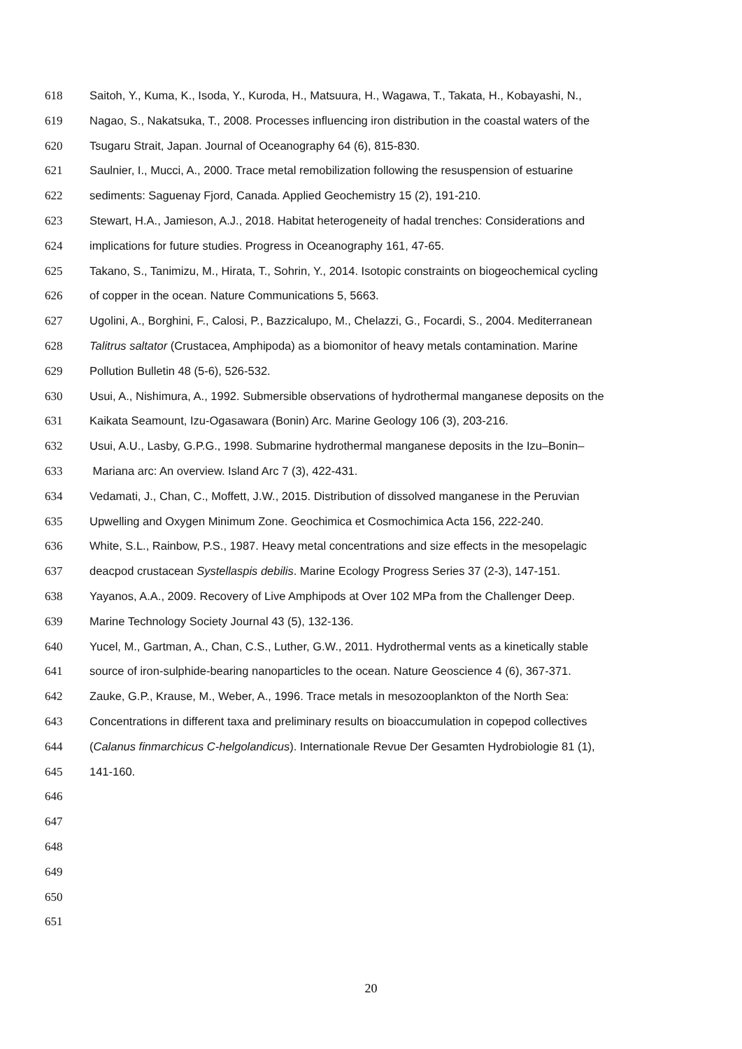618 Saitoh, Y., Kuma, K., Isoda, Y., Kuroda, H., Matsuura, H., Wagawa, T., Takata, H., Kobayashi, N.,
619 Nagao, S., Nakatsuka, T., 2008. Processes influencing iron distribution in the coastal waters of the
620 Tsugaru Strait, Japan. Journal of Oceanography 64 (6), 815-830.
621 Saulnier, I., Mucci, A., 2000. Trace metal remobilization following the resuspension of estuarine
622 sediments: Saguenay Fjord, Canada. Applied Geochemistry 15 (2), 191-210.
623 Stewart, H.A., Jamieson, A.J., 2018. Habitat heterogeneity of hadal trenches: Considerations and
624 implications for future studies. Progress in Oceanography 161, 47-65.
625 Takano, S., Tanimizu, M., Hirata, T., Sohrin, Y., 2014. Isotopic constraints on biogeochemical cycling
626 of copper in the ocean. Nature Communications 5, 5663.
627 Ugolini, A., Borghini, F., Calosi, P., Bazzicalupo, M., Chelazzi, G., Focardi, S., 2004. Mediterranean
628 Talitrus saltator (Crustacea, Amphipoda) as a biomonitor of heavy metals contamination. Marine
629 Pollution Bulletin 48 (5-6), 526-532.
630 Usui, A., Nishimura, A., 1992. Submersible observations of hydrothermal manganese deposits on the
631 Kaikata Seamount, Izu-Ogasawara (Bonin) Arc. Marine Geology 106 (3), 203-216.
632 Usui, A.U., Lasby, G.P.G., 1998. Submarine hydrothermal manganese deposits in the Izu–Bonin–
633 Mariana arc: An overview. Island Arc 7 (3), 422-431.
634 Vedamati, J., Chan, C., Moffett, J.W., 2015. Distribution of dissolved manganese in the Peruvian
635 Upwelling and Oxygen Minimum Zone. Geochimica et Cosmochimica Acta 156, 222-240.
636 White, S.L., Rainbow, P.S., 1987. Heavy metal concentrations and size effects in the mesopelagic
637 deacpod crustacean Systellaspis debilis. Marine Ecology Progress Series 37 (2-3), 147-151.
638 Yayanos, A.A., 2009. Recovery of Live Amphipods at Over 102 MPa from the Challenger Deep.
639 Marine Technology Society Journal 43 (5), 132-136.
640 Yucel, M., Gartman, A., Chan, C.S., Luther, G.W., 2011. Hydrothermal vents as a kinetically stable
641 source of iron-sulphide-bearing nanoparticles to the ocean. Nature Geoscience 4 (6), 367-371.
642 Zauke, G.P., Krause, M., Weber, A., 1996. Trace metals in mesozooplankton of the North Sea:
643 Concentrations in different taxa and preliminary results on bioaccumulation in copepod collectives
644 (Calanus finmarchicus C-helgolandicus). Internationale Revue Der Gesamten Hydrobiologie 81 (1),
645 141-160.
646
647
648
649
650
651
20